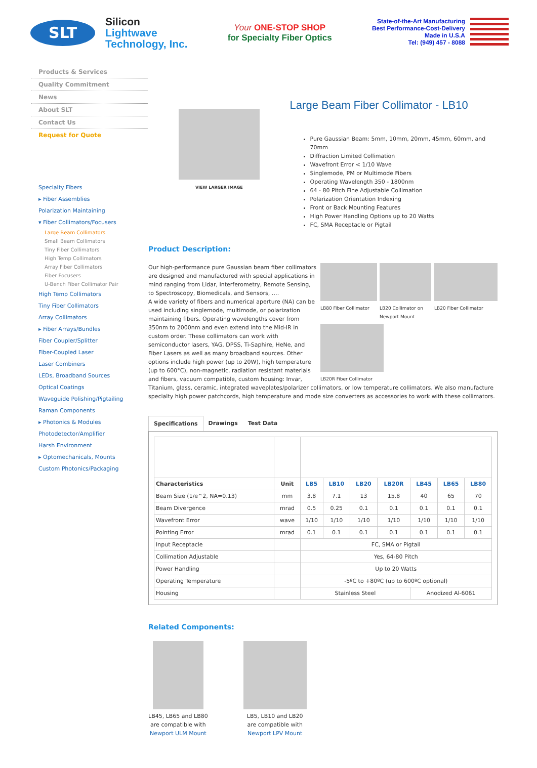SLT
Silicon
Lightwave
Technology, Inc.
Your ONE-STOP SHOP
for Specialty Fiber Optics
State-of-the-Art Manufacturing
Best Performance-Cost-Delivery
Made in U.S.A
Tel: (949) 457 - 8088
Products & Services
Quality Commitment
News
About SLT
Contact Us
Request for Quote
Specialty Fibers
▸ Fiber Assemblies
Polarization Maintaining
▾ Fiber Collimators/Focusers
Large Beam Collimators
Small Beam Collimators
Tiny Fiber Collimators
High Temp Collimators
Array Fiber Collimators
Fiber Focusers
U-Bench Fiber Collimator Pair
High Temp Collimators
Tiny Fiber Collimators
Array Collimators
▸ Fiber Arrays/Bundles
Fiber Coupler/Splitter
Fiber-Coupled Laser
Laser Combiners
LEDs, Broadband Sources
Optical Coatings
Waveguide Polishing/Pigtailing
Raman Components
▸ Photonics & Modules
Photodetector/Amplifier
Harsh Environment
▸ Optomechanicals, Mounts
Custom Photonics/Packaging
VIEW LARGER IMAGE
Large Beam Fiber Collimator - LB10
Pure Gaussian Beam: 5mm, 10mm, 20mm, 45mm, 60mm, and 70mm
Diffraction Limited Collimation
Wavefront Error < 1/10 Wave
Singlemode, PM or Multimode Fibers
Operating Wavelength 350 - 1800nm
64 - 80 Pitch Fine Adjustable Collimation
Polarization Orientation Indexing
Front or Back Mounting Features
High Power Handling Options up to 20 Watts
FC, SMA Receptacle or Pigtail
Product Description:
LB80 Fiber Collimator
LB20 Collimator on Newport Mount
LB20 Fiber Collimator
LB20R Fiber Collimator
Our high-performance pure Gaussian beam fiber collimators are designed and manufactured with special applications in mind ranging from Lidar, Interferometry, Remote Sensing, to Spectroscopy, Biomedicals, and Sensors, ….
A wide variety of fibers and numerical aperture (NA) can be used including singlemode, multimode, or polarization maintaining fibers. Operating wavelengths cover from 350nm to 2000nm and even extend into the Mid-IR in custom order. These collimators can work with semiconductor lasers, YAG, DPSS, Ti-Saphire, HeNe, and Fiber Lasers as well as many broadband sources. Other options include high power (up to 20W), high temperature (up to 600°C), non-magnetic, radiation resistant materials and fibers, vacuum compatible, custom housing: Invar, Titanium, glass, ceramic, integrated waveplates/polarizer collimators, or low temperature collimators. We also manufacture specialty high power patchcords, high temperature and mode size converters as accessories to work with these collimators.
Specifications Drawings Test Data
| Characteristics | Unit | LB5 | LB10 | LB20 | LB20R | LB45 | LB65 | LB80 |
| --- | --- | --- | --- | --- | --- | --- | --- | --- |
| Beam Size (1/e^2, NA=0.13) | mm | 3.8 | 7.1 | 13 | 15.8 | 40 | 65 | 70 |
| Beam Divergence | mrad | 0.5 | 0.25 | 0.1 | 0.1 | 0.1 | 0.1 | 0.1 |
| Wavefront Error | wave | 1/10 | 1/10 | 1/10 | 1/10 | 1/10 | 1/10 | 1/10 |
| Pointing Error | mrad | 0.1 | 0.1 | 0.1 | 0.1 | 0.1 | 0.1 | 0.1 |
| Input Receptacle | | FC, SMA or Pigtail | | | | | | |
| Collimation Adjustable | | Yes, 64-80 Pitch | | | | | | |
| Power Handling | | Up to 20 Watts | | | | | | |
| Operating Temperature | | -5ºC to +80ºC (up to 600ºC optional) | | | | | | |
| Housing | | Stainless Steel | | | | Anodized Al-6061 | | |
Related Components:
LB45, LB65 and LB80
are compatible with
Newport ULM Mount
LB5, LB10 and LB20
are compatible with
Newport LPV Mount